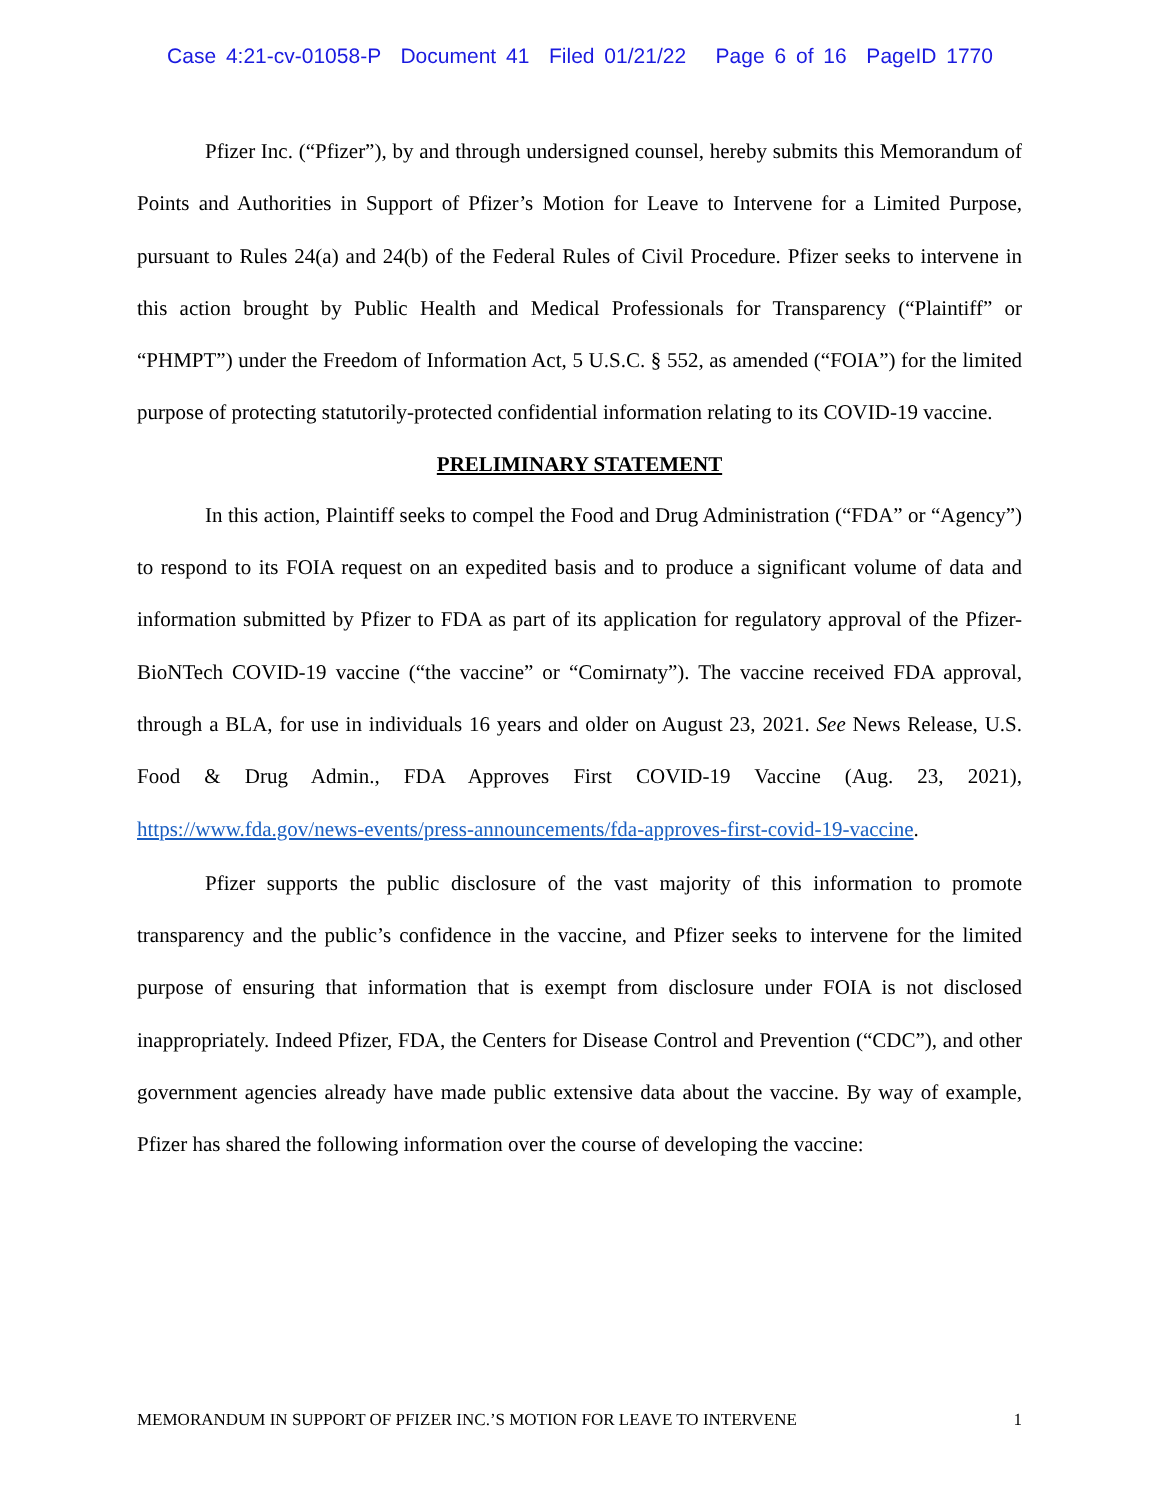Case 4:21-cv-01058-P Document 41 Filed 01/21/22 Page 6 of 16 PageID 1770
Pfizer Inc. (“Pfizer”), by and through undersigned counsel, hereby submits this Memorandum of Points and Authorities in Support of Pfizer’s Motion for Leave to Intervene for a Limited Purpose, pursuant to Rules 24(a) and 24(b) of the Federal Rules of Civil Procedure. Pfizer seeks to intervene in this action brought by Public Health and Medical Professionals for Transparency (“Plaintiff” or “PHMPT”) under the Freedom of Information Act, 5 U.S.C. § 552, as amended (“FOIA”) for the limited purpose of protecting statutorily-protected confidential information relating to its COVID-19 vaccine.
PRELIMINARY STATEMENT
In this action, Plaintiff seeks to compel the Food and Drug Administration (“FDA” or “Agency”) to respond to its FOIA request on an expedited basis and to produce a significant volume of data and information submitted by Pfizer to FDA as part of its application for regulatory approval of the Pfizer-BioNTech COVID-19 vaccine (“the vaccine” or “Comirnaty”). The vaccine received FDA approval, through a BLA, for use in individuals 16 years and older on August 23, 2021. See News Release, U.S. Food & Drug Admin., FDA Approves First COVID-19 Vaccine (Aug. 23, 2021), https://www.fda.gov/news-events/press-announcements/fda-approves-first-covid-19-vaccine.
Pfizer supports the public disclosure of the vast majority of this information to promote transparency and the public’s confidence in the vaccine, and Pfizer seeks to intervene for the limited purpose of ensuring that information that is exempt from disclosure under FOIA is not disclosed inappropriately. Indeed Pfizer, FDA, the Centers for Disease Control and Prevention (“CDC”), and other government agencies already have made public extensive data about the vaccine. By way of example, Pfizer has shared the following information over the course of developing the vaccine:
MEMORANDUM IN SUPPORT OF PFIZER INC.’S MOTION FOR LEAVE TO INTERVENE 1